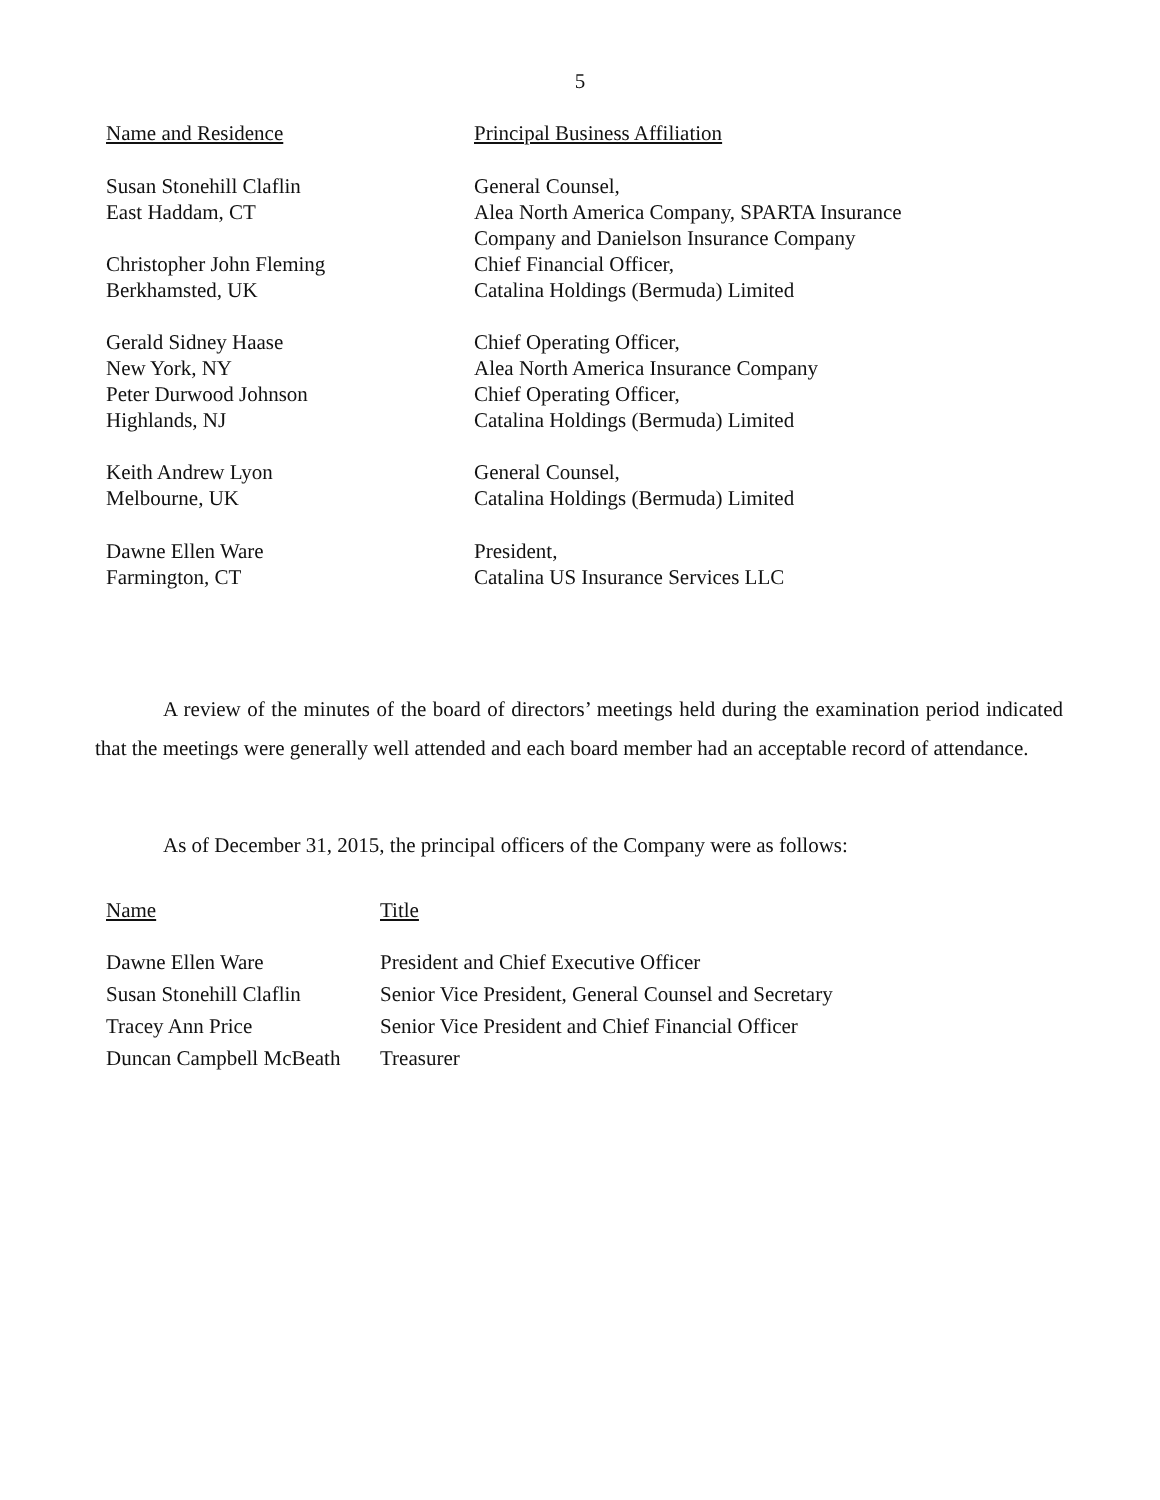5
| Name and Residence | Principal Business Affiliation |
| --- | --- |
| Susan Stonehill Claflin East Haddam, CT | General Counsel, Alea North America Company, SPARTA Insurance Company and Danielson Insurance Company |
| Christopher John Fleming Berkhamsted, UK | Chief Financial Officer, Catalina Holdings (Bermuda) Limited |
| Gerald Sidney Haase New York, NY | Chief Operating Officer, Alea North America Insurance Company |
| Peter Durwood Johnson Highlands, NJ | Chief Operating Officer, Catalina Holdings (Bermuda) Limited |
| Keith Andrew Lyon Melbourne, UK | General Counsel, Catalina Holdings (Bermuda) Limited |
| Dawne Ellen Ware Farmington, CT | President, Catalina US Insurance Services LLC |
A review of the minutes of the board of directors’ meetings held during the examination period indicated that the meetings were generally well attended and each board member had an acceptable record of attendance.
As of December 31, 2015, the principal officers of the Company were as follows:
| Name | Title |
| --- | --- |
| Dawne Ellen Ware | President and Chief Executive Officer |
| Susan Stonehill Claflin | Senior Vice President, General Counsel and Secretary |
| Tracey Ann Price | Senior Vice President and Chief Financial Officer |
| Duncan Campbell McBeath | Treasurer |